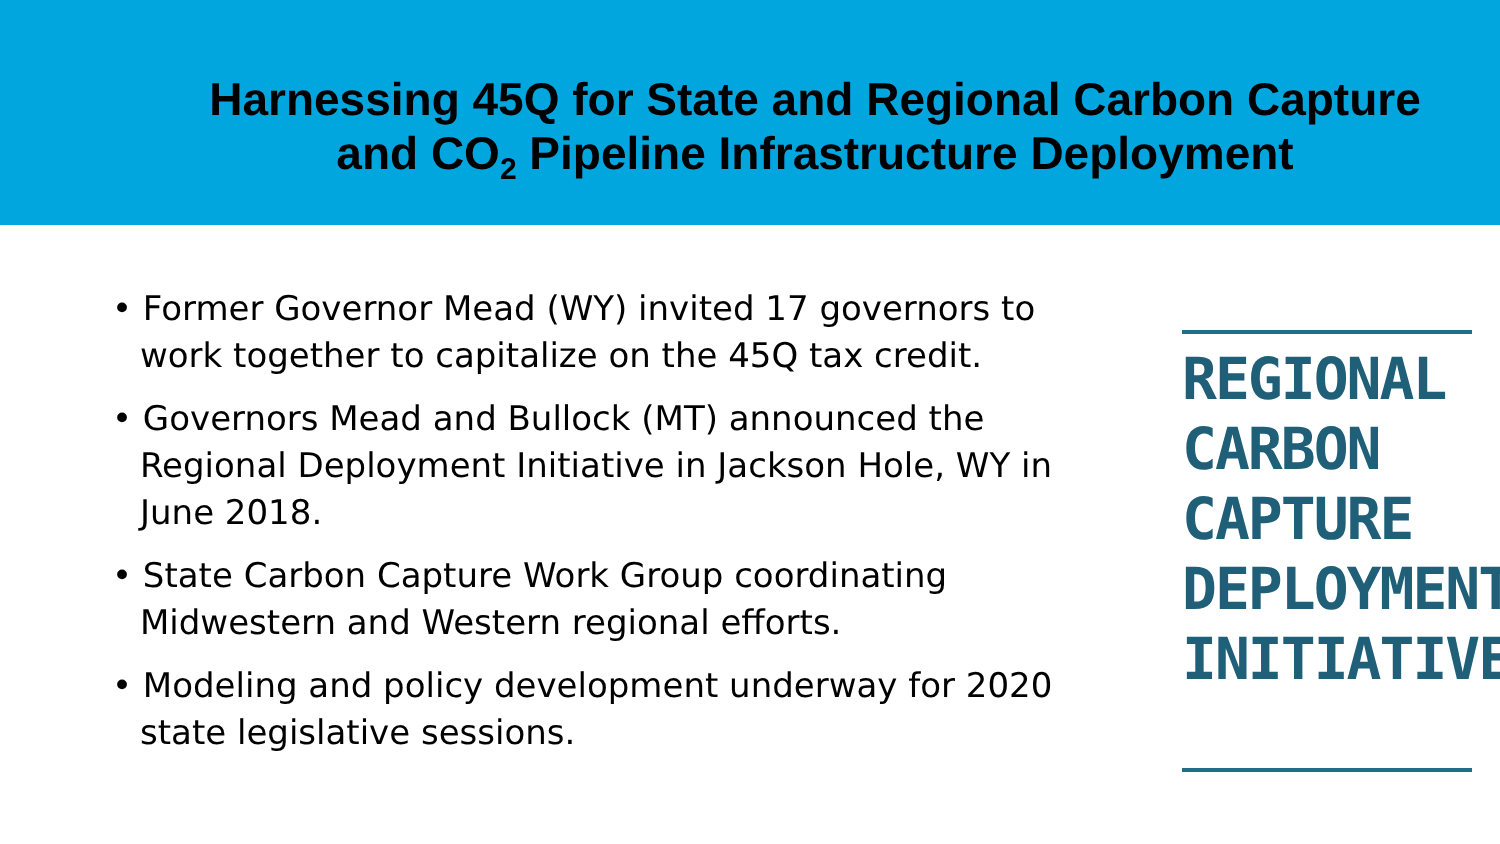Harnessing 45Q for State and Regional Carbon Capture
and CO<sub>2</sub> Pipeline Infrastructure Deployment
• Former Governor Mead (WY) invited 17 governors to work together to capitalize on the 45Q tax credit.
• Governors Mead and Bullock (MT) announced the Regional Deployment Initiative in Jackson Hole, WY in June 2018.
• State Carbon Capture Work Group coordinating Midwestern and Western regional efforts.
• Modeling and policy development underway for 2020 state legislative sessions.
REGIONAL
CARBON
CAPTURE
DEPLOYMENT
INITIATIVE